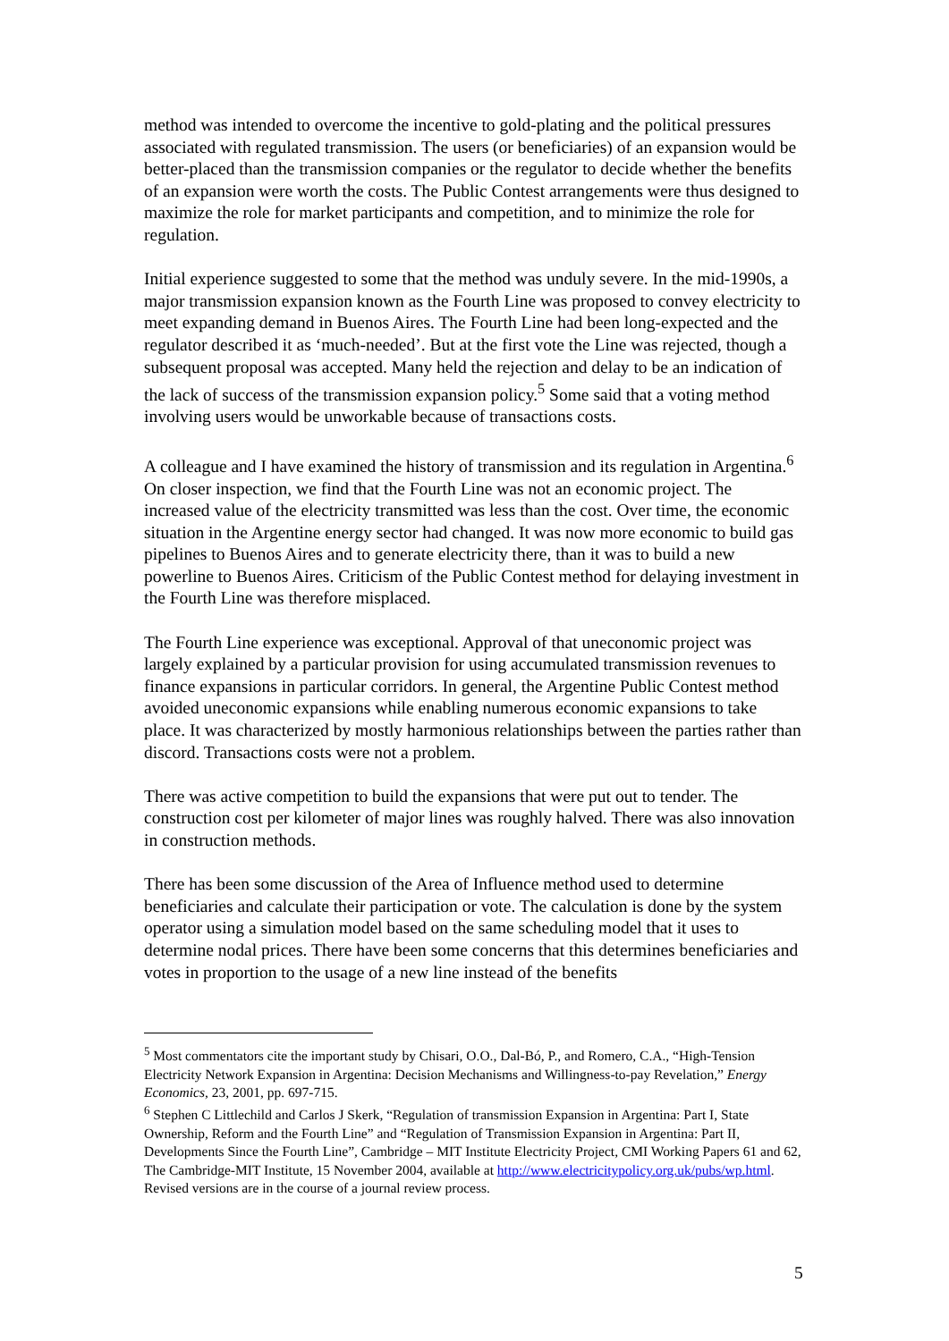method was intended to overcome the incentive to gold-plating and the political pressures associated with regulated transmission. The users (or beneficiaries) of an expansion would be better-placed than the transmission companies or the regulator to decide whether the benefits of an expansion were worth the costs. The Public Contest arrangements were thus designed to maximize the role for market participants and competition, and to minimize the role for regulation.
Initial experience suggested to some that the method was unduly severe. In the mid-1990s, a major transmission expansion known as the Fourth Line was proposed to convey electricity to meet expanding demand in Buenos Aires. The Fourth Line had been long-expected and the regulator described it as ‘much-needed’. But at the first vote the Line was rejected, though a subsequent proposal was accepted. Many held the rejection and delay to be an indication of the lack of success of the transmission expansion policy.<sup>5</sup> Some said that a voting method involving users would be unworkable because of transactions costs.
A colleague and I have examined the history of transmission and its regulation in Argentina.<sup>6</sup> On closer inspection, we find that the Fourth Line was not an economic project. The increased value of the electricity transmitted was less than the cost. Over time, the economic situation in the Argentine energy sector had changed. It was now more economic to build gas pipelines to Buenos Aires and to generate electricity there, than it was to build a new powerline to Buenos Aires. Criticism of the Public Contest method for delaying investment in the Fourth Line was therefore misplaced.
The Fourth Line experience was exceptional. Approval of that uneconomic project was largely explained by a particular provision for using accumulated transmission revenues to finance expansions in particular corridors. In general, the Argentine Public Contest method avoided uneconomic expansions while enabling numerous economic expansions to take place. It was characterized by mostly harmonious relationships between the parties rather than discord. Transactions costs were not a problem.
There was active competition to build the expansions that were put out to tender. The construction cost per kilometer of major lines was roughly halved. There was also innovation in construction methods.
There has been some discussion of the Area of Influence method used to determine beneficiaries and calculate their participation or vote. The calculation is done by the system operator using a simulation model based on the same scheduling model that it uses to determine nodal prices. There have been some concerns that this determines beneficiaries and votes in proportion to the usage of a new line instead of the benefits
<sup>5</sup> Most commentators cite the important study by Chisari, O.O., Dal-Bó, P., and Romero, C.A., “High-Tension Electricity Network Expansion in Argentina: Decision Mechanisms and Willingness-to-pay Revelation,” Energy Economics, 23, 2001, pp. 697-715.
<sup>6</sup> Stephen C Littlechild and Carlos J Skerk, “Regulation of transmission Expansion in Argentina: Part I, State Ownership, Reform and the Fourth Line” and “Regulation of Transmission Expansion in Argentina: Part II, Developments Since the Fourth Line”, Cambridge – MIT Institute Electricity Project, CMI Working Papers 61 and 62, The Cambridge-MIT Institute, 15 November 2004, available at http://www.electricitypolicy.org.uk/pubs/wp.html. Revised versions are in the course of a journal review process.
5